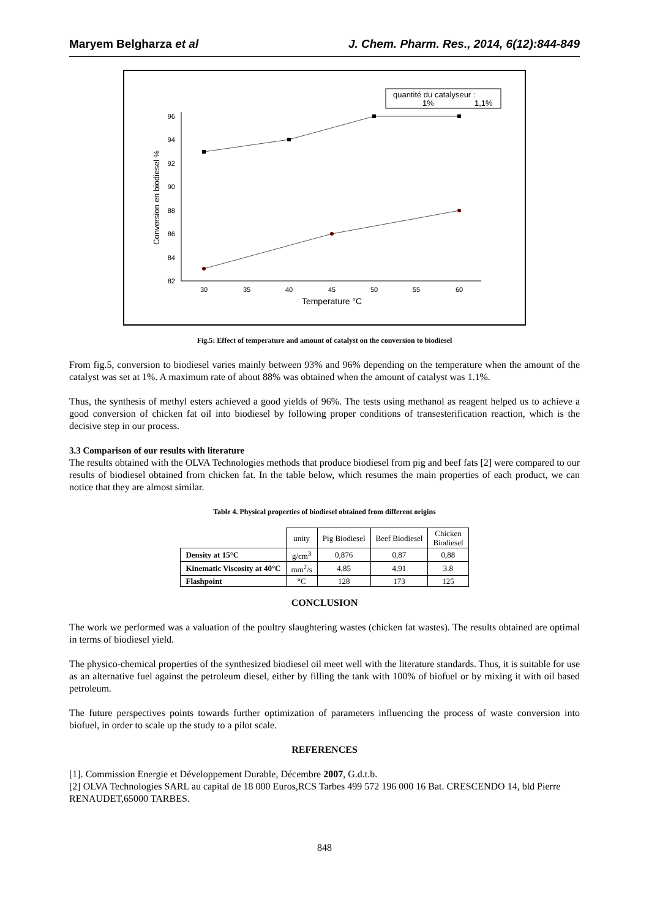Maryem Belgharza et al J. Chem. Pharm. Res., 2014, 6(12):844-849
quantité du catalyseur :
1%
1,1%
96
94
92
90
88
86
84
82
30
35
40
45
50
55
60
Temperature °C
Conversion en biodiesel %
Fig.5: Effect of temperature and amount of catalyst on the conversion to biodiesel
From fig.5, conversion to biodiesel varies mainly between 93% and 96% depending on the temperature when the amount of the catalyst was set at 1%. A maximum rate of about 88% was obtained when the amount of catalyst was 1.1%.
Thus, the synthesis of methyl esters achieved a good yields of 96%. The tests using methanol as reagent helped us to achieve a good conversion of chicken fat oil into biodiesel by following proper conditions of transesterification reaction, which is the decisive step in our process.
3.3 Comparison of our results with literature
The results obtained with the OLVA Technologies methods that produce biodiesel from pig and beef fats [2] were compared to our results of biodiesel obtained from chicken fat. In the table below, which resumes the main properties of each product, we can notice that they are almost similar.
Table 4. Physical properties of biodiesel obtained from different origins
| | unity | Pig Biodiesel | Beef Biodiesel | Chicken Biodiesel |
| --- | --- | --- | --- | --- |
| Density at 15°C | g/cm<sup>3</sup> | 0,876 | 0,87 | 0,88 |
| Kinematic Viscosity at 40°C | mm<sup>2</sup>/s | 4,85 | 4,91 | 3.8 |
| Flashpoint | °C | 128 | 173 | 125 |
CONCLUSION
The work we performed was a valuation of the poultry slaughtering wastes (chicken fat wastes). The results obtained are optimal in terms of biodiesel yield.
The physico-chemical properties of the synthesized biodiesel oil meet well with the literature standards. Thus, it is suitable for use as an alternative fuel against the petroleum diesel, either by filling the tank with 100% of biofuel or by mixing it with oil based petroleum.
The future perspectives points towards further optimization of parameters influencing the process of waste conversion into biofuel, in order to scale up the study to a pilot scale.
REFERENCES
[1]. Commission Energie et Développement Durable, Décembre 2007, G.d.t.b.
[2] OLVA Technologies SARL au capital de 18 000 Euros,RCS Tarbes 499 572 196 000 16 Bat. CRESCENDO 14, bld Pierre RENAUDET,65000 TARBES.
848